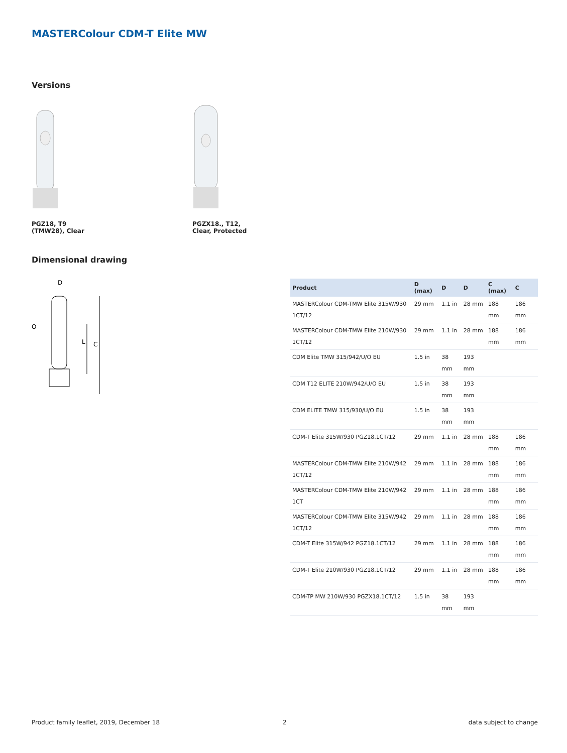MASTERColour CDM-T Elite MW
Versions
PGZ18, T9 (TMW28), Clear
PGZX18., T12, Clear, Protected
Dimensional drawing
D
O
L
C
| Product | D (max) | D | D | C (max) | C |
| --- | --- | --- | --- | --- | --- |
| MASTERColour CDM-TMW Elite 315W/930 1CT/12 | 29 mm | 1.1 in | 28 mm | 188 mm | 186 mm |
| MASTERColour CDM-TMW Elite 210W/930 1CT/12 | 29 mm | 1.1 in | 28 mm | 188 mm | 186 mm |
| CDM Elite TMW 315/942/U/O EU | 1.5 in | 38 mm | 193 mm | | |
| CDM T12 ELITE 210W/942/U/O EU | 1.5 in | 38 mm | 193 mm | | |
| CDM ELITE TMW 315/930/U/O EU | 1.5 in | 38 mm | 193 mm | | |
| CDM-T Elite 315W/930 PGZ18.1CT/12 | 29 mm | 1.1 in | 28 mm | 188 mm | 186 mm |
| MASTERColour CDM-TMW Elite 210W/942 1CT/12 | 29 mm | 1.1 in | 28 mm | 188 mm | 186 mm |
| MASTERColour CDM-TMW Elite 210W/942 1CT | 29 mm | 1.1 in | 28 mm | 188 mm | 186 mm |
| MASTERColour CDM-TMW Elite 315W/942 1CT/12 | 29 mm | 1.1 in | 28 mm | 188 mm | 186 mm |
| CDM-T Elite 315W/942 PGZ18.1CT/12 | 29 mm | 1.1 in | 28 mm | 188 mm | 186 mm |
| CDM-T Elite 210W/930 PGZ18.1CT/12 | 29 mm | 1.1 in | 28 mm | 188 mm | 186 mm |
| CDM-TP MW 210W/930 PGZX18.1CT/12 | 1.5 in | 38 mm | 193 mm | | |
Product family leaflet, 2019, December 18
2 data subject to change